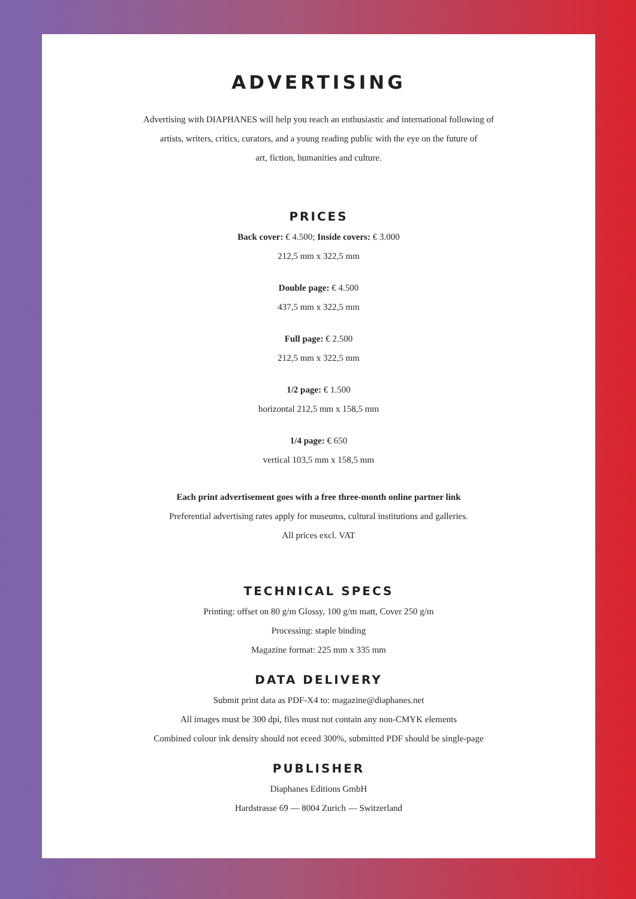ADVERTISING
Advertising with DIAPHANES will help you reach an enthusiastic and international following of
artists, writers, critics, curators, and a young reading public with the eye on the future of
art, fiction, humanities and culture.
PRICES
Back cover: € 4.500; Inside covers: € 3.000
212,5 mm x 322,5 mm
Double page: € 4.500
437,5 mm x 322,5 mm
Full page: € 2.500
212,5 mm x 322,5 mm
1/2 page: € 1.500
horizontal 212,5 mm x 158,5 mm
1/4 page: € 650
vertical 103,5 mm x 158,5 mm
Each print advertisement goes with a free three-month online partner link
Preferential advertising rates apply for museums, cultural institutions and galleries.
All prices excl. VAT
TECHNICAL SPECS
Printing: offset on 80 g/m Glossy, 100 g/m matt, Cover 250 g/m
Processing: staple binding
Magazine format: 225 mm x 335 mm
DATA DELIVERY
Submit print data as PDF-X4 to: magazine@diaphanes.net
All images must be 300 dpi, files must not contain any non-CMYK elements
Combined colour ink density should not eceed 300%, submitted PDF should be single-page
PUBLISHER
Diaphanes Editions GmbH
Hardstrasse 69 — 8004 Zurich — Switzerland